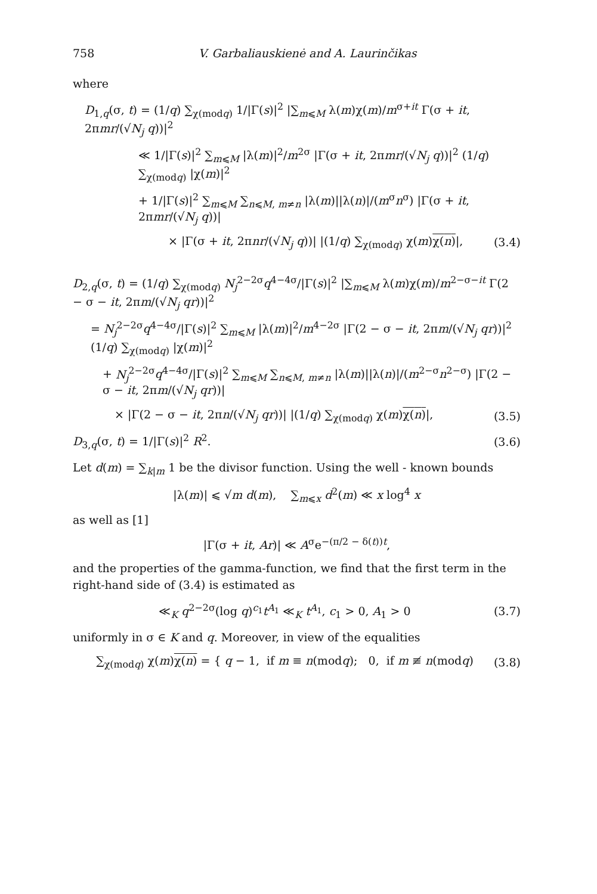758 V. Garbaliauskienė and A. Laurinčikas
where
D<sub>1,q</sub>(σ, t) = (1/q) ∑<sub>χ(modq)</sub> 1/|Γ(s)|<sup>2</sup> |∑<sub>m⩽M</sub> λ(m)χ(m)/m<sup>σ+it</sup> Γ(σ + it, 2πmr/(√N<sub>j</sub> q))|<sup>2</sup>
≪ 1/|Γ(s)|<sup>2</sup> ∑<sub>m⩽M</sub> |λ(m)|<sup>2</sup>/m<sup>2σ</sup> |Γ(σ + it, 2πmr/(√N<sub>j</sub> q))|<sup>2</sup> (1/q) ∑<sub>χ(modq)</sub> |χ(m)|<sup>2</sup>
+ 1/|Γ(s)|<sup>2</sup> ∑<sub>m⩽M</sub> ∑<sub>n⩽M, m≠n</sub> |λ(m)||λ(n)|/(m<sup>σ</sup>n<sup>σ</sup>) |Γ(σ + it, 2πmr/(√N<sub>j</sub> q))|
× |Γ(σ + it, 2πnr/(√N<sub>j</sub> q))| |(1/q) ∑<sub>χ(modq)</sub> χ(m)χ(n)|,
(3.4)
D<sub>2,q</sub>(σ, t) = (1/q) ∑<sub>χ(modq)</sub> N<sub>j</sub><sup>2−2σ</sup>q<sup>4−4σ</sup>/|Γ(s)|<sup>2</sup> |∑<sub>m⩽M</sub> λ(m)χ(m)/m<sup>2−σ−it</sup> Γ(2 − σ − it, 2πm/(√N<sub>j</sub> qr))|<sup>2</sup>
= N<sub>j</sub><sup>2−2σ</sup>q<sup>4−4σ</sup>/|Γ(s)|<sup>2</sup> ∑<sub>m⩽M</sub> |λ(m)|<sup>2</sup>/m<sup>4−2σ</sup> |Γ(2 − σ − it, 2πm/(√N<sub>j</sub> qr))|<sup>2</sup> (1/q) ∑<sub>χ(modq)</sub> |χ(m)|<sup>2</sup>
+ N<sub>j</sub><sup>2−2σ</sup>q<sup>4−4σ</sup>/|Γ(s)|<sup>2</sup> ∑<sub>m⩽M</sub> ∑<sub>n⩽M, m≠n</sub> |λ(m)||λ(n)|/(m<sup>2−σ</sup>n<sup>2−σ</sup>) |Γ(2 − σ − it, 2πm/(√N<sub>j</sub> qr))|
× |Γ(2 − σ − it, 2πn/(√N<sub>j</sub> qr))| |(1/q) ∑<sub>χ(modq)</sub> χ(m)χ(n)|,
(3.5)
D<sub>3,q</sub>(σ, t) = 1/|Γ(s)|<sup>2</sup> R<sup>2</sup>. (3.6)
Let d(m) = ∑<sub>k|m</sub> 1 be the divisor function. Using the well - known bounds
|λ(m)| ⩽ √m d(m), ∑<sub>m⩽x</sub> d<sup>2</sup>(m) ≪ x log<sup>4</sup> x
as well as [1]
|Γ(σ + it, Ar)| ≪ A<sup>σ</sup>e<sup>−(π/2 − δ(t))t</sup>,
and the properties of the gamma-function, we find that the first term in the right-hand side of (3.4) is estimated as
≪<sub>K</sub> q<sup>2−2σ</sup>(log q)<sup>c<sub>1</sub></sup>t<sup>A<sub>1</sub></sup> ≪<sub>K</sub> t<sup>A<sub>1</sub></sup>, c<sub>1</sub> > 0, A<sub>1</sub> > 0
(3.7)
uniformly in σ ∈ K and q. Moreover, in view of the equalities
∑<sub>χ(modq)</sub> χ(m)χ(n) = { q − 1, if m ≡ n(modq); 0, if m ≢ n(modq)
(3.8)